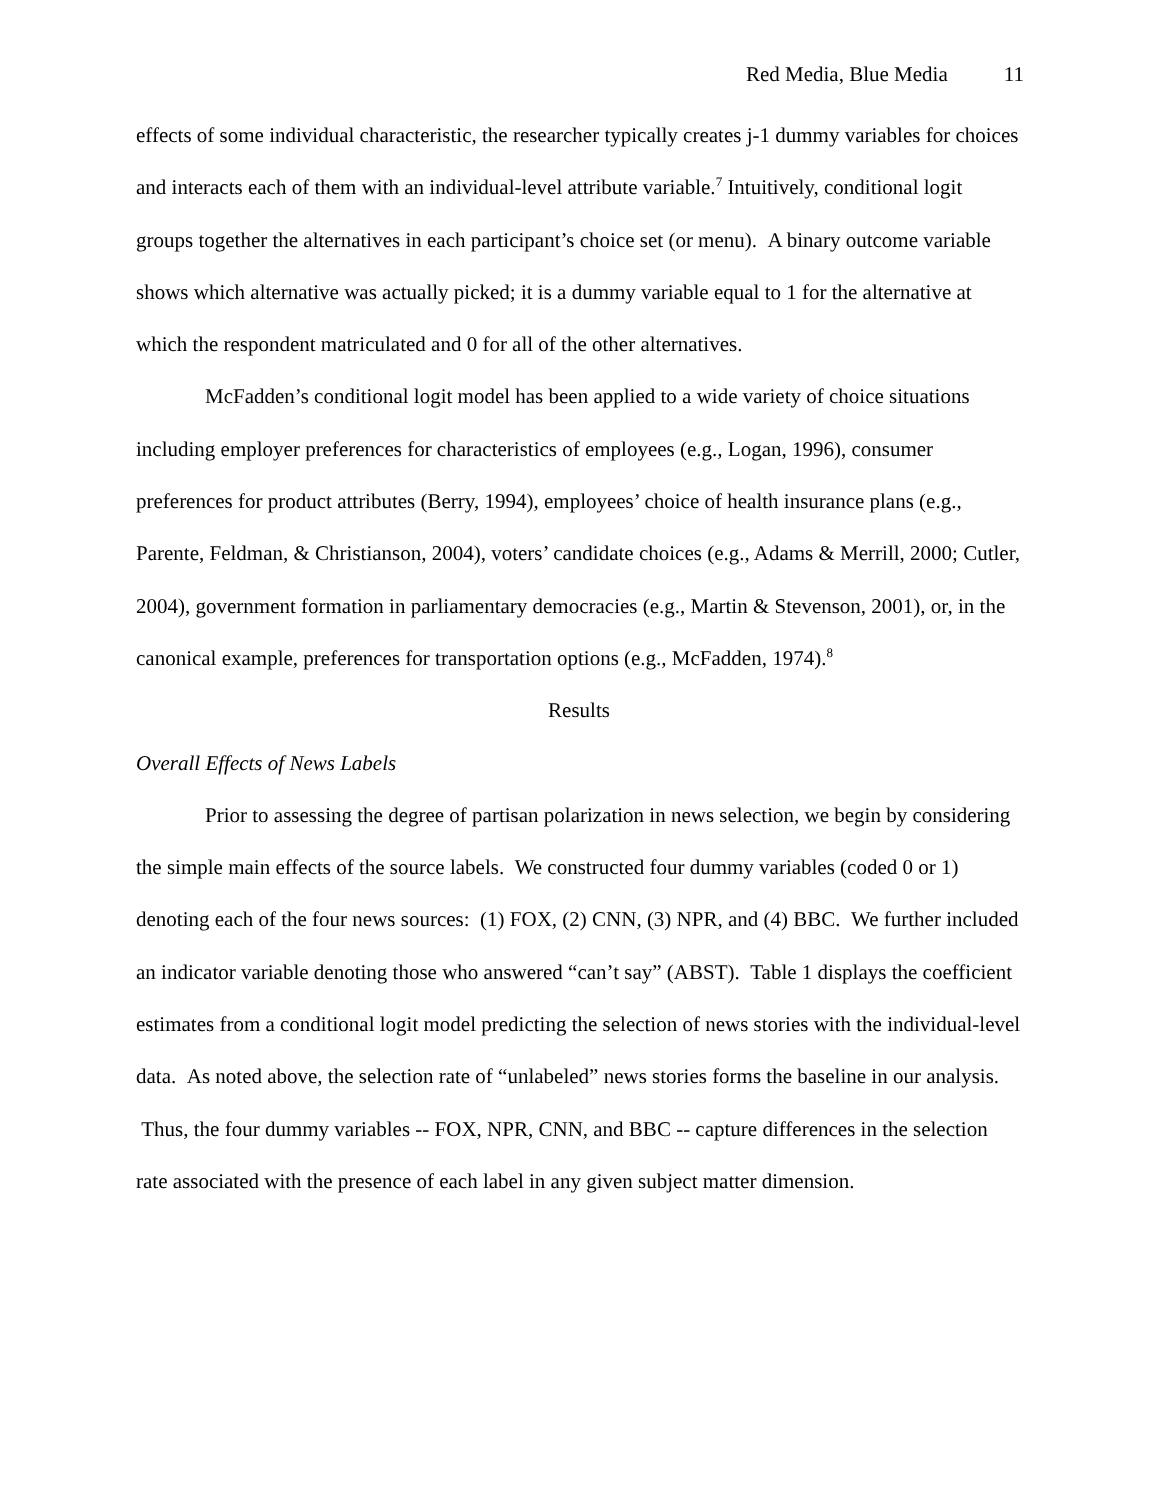Red Media, Blue Media 11
effects of some individual characteristic, the researcher typically creates j-1 dummy variables for choices and interacts each of them with an individual-level attribute variable.<sup>7</sup> Intuitively, conditional logit groups together the alternatives in each participant’s choice set (or menu). A binary outcome variable shows which alternative was actually picked; it is a dummy variable equal to 1 for the alternative at which the respondent matriculated and 0 for all of the other alternatives.
McFadden’s conditional logit model has been applied to a wide variety of choice situations including employer preferences for characteristics of employees (e.g., Logan, 1996), consumer preferences for product attributes (Berry, 1994), employees’ choice of health insurance plans (e.g., Parente, Feldman, & Christianson, 2004), voters’ candidate choices (e.g., Adams & Merrill, 2000; Cutler, 2004), government formation in parliamentary democracies (e.g., Martin & Stevenson, 2001), or, in the canonical example, preferences for transportation options (e.g., McFadden, 1974).<sup>8</sup>
Results
Overall Effects of News Labels
Prior to assessing the degree of partisan polarization in news selection, we begin by considering the simple main effects of the source labels. We constructed four dummy variables (coded 0 or 1) denoting each of the four news sources: (1) FOX, (2) CNN, (3) NPR, and (4) BBC. We further included an indicator variable denoting those who answered “can’t say” (ABST). Table 1 displays the coefficient estimates from a conditional logit model predicting the selection of news stories with the individual-level data. As noted above, the selection rate of “unlabeled” news stories forms the baseline in our analysis. Thus, the four dummy variables -- FOX, NPR, CNN, and BBC -- capture differences in the selection rate associated with the presence of each label in any given subject matter dimension.